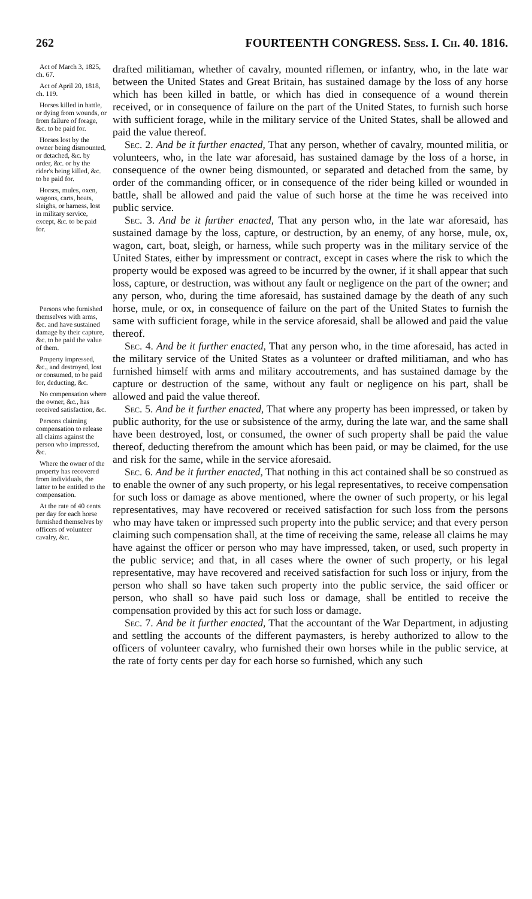262 FOURTEENTH CONGRESS. Sess. I. Ch. 40. 1816.
Act of March 3, 1825, ch. 67.
Act of April 20, 1818, ch. 119.
Horses killed in battle, or dying from wounds, or from failure of forage, &c. to be paid for.
Horses lost by the owner being dismounted, or detached, &c. by order, &c. or by the rider's being killed, &c. to be paid for.
Horses, mules, oxen, wagons, carts, boats, sleighs, or harness, lost in military service, except, &c. to be paid for.
Persons who furnished themselves with arms, &c. and have sustained damage by their capture, &c. to be paid the value of them.
Property impressed, &c., and destroyed, lost or consumed, to be paid for, deducting, &c.
No compensation where the owner, &c., has received satisfaction, &c.
Persons claiming compensation to release all claims against the person who impressed, &c.
Where the owner of the property has recovered from individuals, the latter to be entitled to the compensation.
At the rate of 40 cents per day for each horse furnished themselves by officers of volunteer cavalry, &c.
drafted militiaman, whether of cavalry, mounted riflemen, or infantry, who, in the late war between the United States and Great Britain, has sustained damage by the loss of any horse which has been killed in battle, or which has died in consequence of a wound therein received, or in consequence of failure on the part of the United States, to furnish such horse with sufficient forage, while in the military service of the United States, shall be allowed and paid the value thereof.
Sec. 2. And be it further enacted, That any person, whether of cavalry, mounted militia, or volunteers, who, in the late war aforesaid, has sustained damage by the loss of a horse, in consequence of the owner being dismounted, or separated and detached from the same, by order of the commanding officer, or in consequence of the rider being killed or wounded in battle, shall be allowed and paid the value of such horse at the time he was received into public service.
Sec. 3. And be it further enacted, That any person who, in the late war aforesaid, has sustained damage by the loss, capture, or destruction, by an enemy, of any horse, mule, ox, wagon, cart, boat, sleigh, or harness, while such property was in the military service of the United States, either by impressment or contract, except in cases where the risk to which the property would be exposed was agreed to be incurred by the owner, if it shall appear that such loss, capture, or destruction, was without any fault or negligence on the part of the owner; and any person, who, during the time aforesaid, has sustained damage by the death of any such horse, mule, or ox, in consequence of failure on the part of the United States to furnish the same with sufficient forage, while in the service aforesaid, shall be allowed and paid the value thereof.
Sec. 4. And be it further enacted, That any person who, in the time aforesaid, has acted in the military service of the United States as a volunteer or drafted militiaman, and who has furnished himself with arms and military accoutrements, and has sustained damage by the capture or destruction of the same, without any fault or negligence on his part, shall be allowed and paid the value thereof.
Sec. 5. And be it further enacted, That where any property has been impressed, or taken by public authority, for the use or subsistence of the army, during the late war, and the same shall have been destroyed, lost, or consumed, the owner of such property shall be paid the value thereof, deducting therefrom the amount which has been paid, or may be claimed, for the use and risk for the same, while in the service aforesaid.
Sec. 6. And be it further enacted, That nothing in this act contained shall be so construed as to enable the owner of any such property, or his legal representatives, to receive compensation for such loss or damage as above mentioned, where the owner of such property, or his legal representatives, may have recovered or received satisfaction for such loss from the persons who may have taken or impressed such property into the public service; and that every person claiming such compensation shall, at the time of receiving the same, release all claims he may have against the officer or person who may have impressed, taken, or used, such property in the public service; and that, in all cases where the owner of such property, or his legal representative, may have recovered and received satisfaction for such loss or injury, from the person who shall so have taken such property into the public service, the said officer or person, who shall so have paid such loss or damage, shall be entitled to receive the compensation provided by this act for such loss or damage.
Sec. 7. And be it further enacted, That the accountant of the War Department, in adjusting and settling the accounts of the different paymasters, is hereby authorized to allow to the officers of volunteer cavalry, who furnished their own horses while in the public service, at the rate of forty cents per day for each horse so furnished, which any such